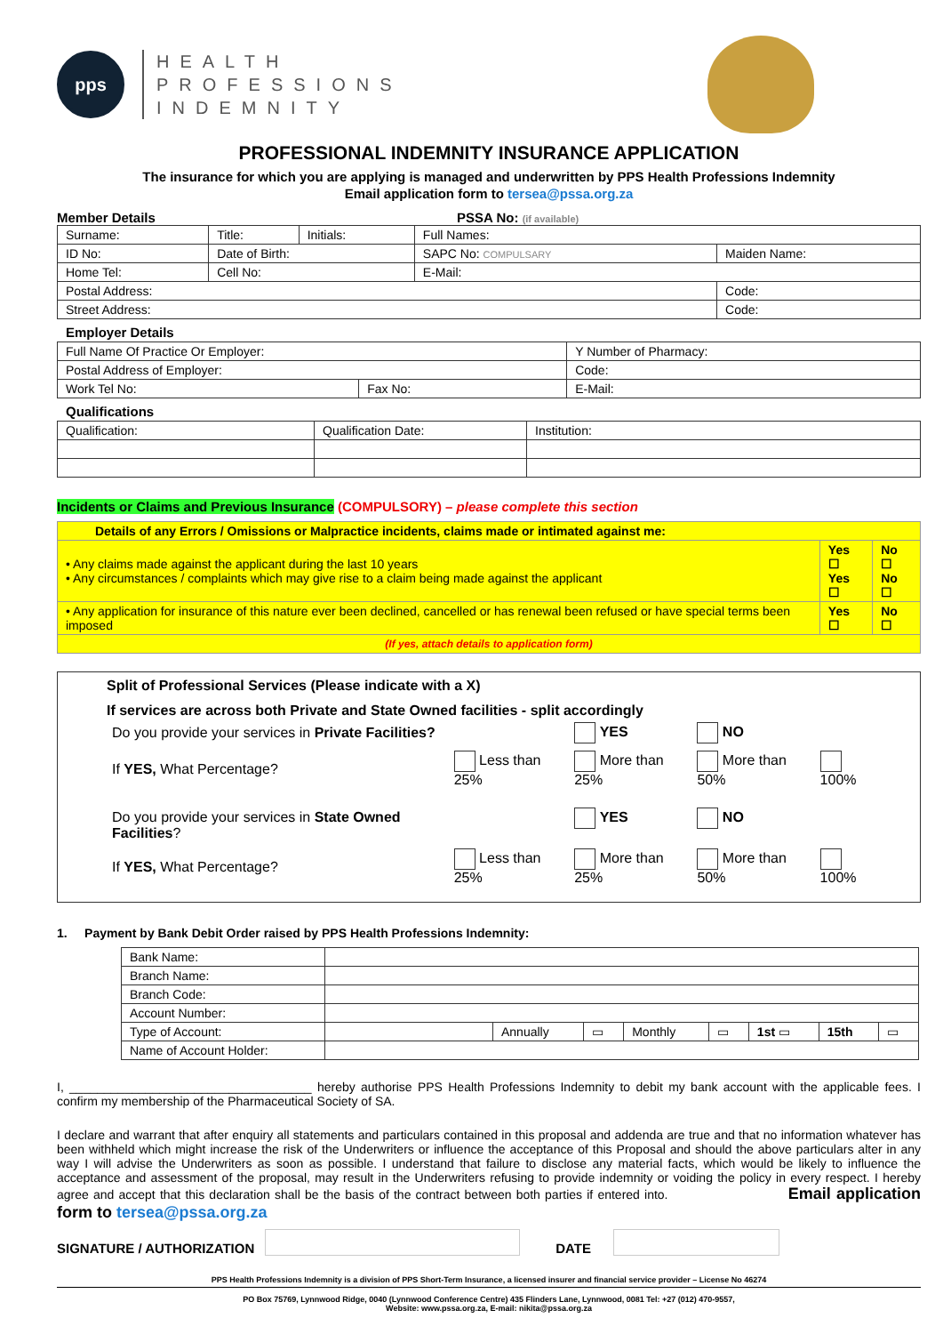pps
HEALTH
PROFESSIONS
INDEMNITY
PROFESSIONAL INDEMNITY INSURANCE APPLICATION
The insurance for which you are applying is managed and underwritten by PPS Health Professions Indemnity
Email application form to tersea@pssa.org.za
Member Details PSSA No: (if available)
| Surname: | Title: | Initials: | Full Names: | | |
| ID No: | Date of Birth: | | SAPC No: COMPULSARY | Maiden Name: | |
| Home Tel: | Cell No: | | E-Mail: | | |
| Postal Address: | | | | | Code: |
| Street Address: | | | | | Code: |
Employer Details
| Full Name Of Practice Or Employer: | | Y Number of Pharmacy: | |
| Postal Address of Employer: | | | Code: |
| Work Tel No: | Fax No: | E-Mail: | |
Qualifications
| Qualification: | Qualification Date: | Institution: |
Incidents or Claims and Previous Insurance (COMPULSORY) – please complete this section
| Details of any Errors / Omissions or Malpractice incidents, claims made or intimated against me: | | |
| • Any claims made against the applicant during the last 10 years • Any circumstances / complaints which may give rise to a claim being made against the applicant | Yes ☐ Yes ☐ | No ☐ No ☐ |
| • Any application for insurance of this nature ever been declined, cancelled or has renewal been refused or have special terms been imposed | Yes ☐ | No ☐ |
| (If yes, attach details to application form) | | |
Split of Professional Services (Please indicate with a X)
If services are across both Private and State Owned facilities - split accordingly
| Do you provide your services in Private Facilities? | | YES | NO | |
| If YES, What Percentage? | Less than 25% | More than 25% | More than 50% | 100% |
| Do you provide your services in State Owned Facilities ? | | YES | NO | |
| If YES, What Percentage? | Less than 25% | More than 25% | More than 50% | 100% |
1. Payment by Bank Debit Order raised by PPS Health Professions Indemnity:
| Bank Name: | | | | | | | | |
| Branch Name: | | | | | | | | |
| Branch Code: | | | | | | | | |
| Account Number: | | | | | | | | |
| Type of Account: | | Annually | ▭ | Monthly | ▭ | 1st ▭ | 15th | ▭ |
| Name of Account Holder: | | | | | | | | |
I, ___________________________________ hereby authorise PPS Health Professions Indemnity to debit my bank account with the applicable fees. I confirm my membership of the Pharmaceutical Society of SA.
I declare and warrant that after enquiry all statements and particulars contained in this proposal and addenda are true and that no information whatever has been withheld which might increase the risk of the Underwriters or influence the acceptance of this Proposal and should the above particulars alter in any way I will advise the Underwriters as soon as possible. I understand that failure to disclose any material facts, which would be likely to influence the acceptance and assessment of the proposal, may result in the Underwriters refusing to provide indemnity or voiding the policy in every respect. I hereby agree and accept that this declaration shall be the basis of the contract between both parties if entered into. Email application form to tersea@pssa.org.za
SIGNATURE / AUTHORIZATION DATE
PPS Health Professions Indemnity is a division of PPS Short-Term Insurance, a licensed insurer and financial service provider – License No 46274
PO Box 75769, Lynnwood Ridge, 0040 (Lynnwood Conference Centre) 435 Flinders Lane, Lynnwood, 0081 Tel: +27 (012) 470-9557,
Website: www.pssa.org.za, E-mail: nikita@pssa.org.za